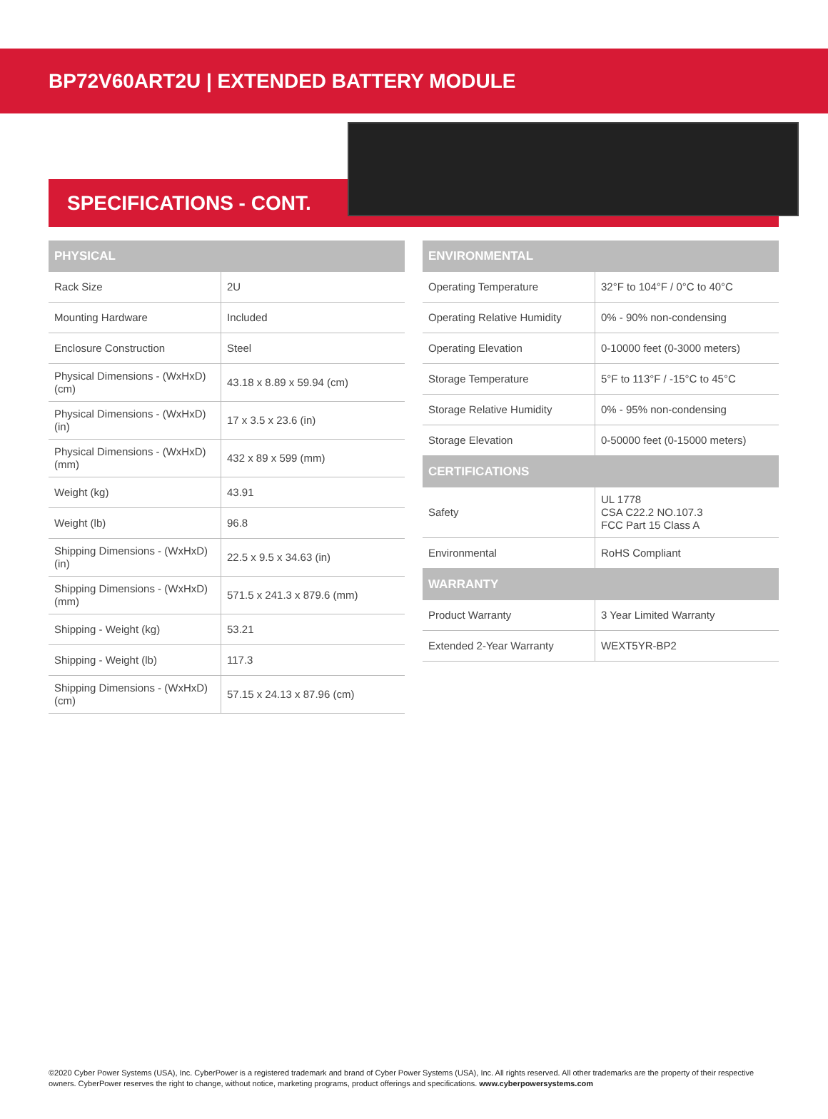BP72V60ART2U | EXTENDED BATTERY MODULE
SPECIFICATIONS - CONT.
| PHYSICAL | |
| --- | --- |
| Rack Size | 2U |
| Mounting Hardware | Included |
| Enclosure Construction | Steel |
| Physical Dimensions - (WxHxD) (cm) | 43.18 x 8.89 x 59.94 (cm) |
| Physical Dimensions - (WxHxD) (in) | 17 x 3.5 x 23.6 (in) |
| Physical Dimensions - (WxHxD) (mm) | 432 x 89 x 599 (mm) |
| Weight (kg) | 43.91 |
| Weight (lb) | 96.8 |
| Shipping Dimensions - (WxHxD) (in) | 22.5 x 9.5 x 34.63 (in) |
| Shipping Dimensions - (WxHxD) (mm) | 571.5 x 241.3 x 879.6 (mm) |
| Shipping - Weight (kg) | 53.21 |
| Shipping - Weight (lb) | 117.3 |
| Shipping Dimensions - (WxHxD) (cm) | 57.15 x 24.13 x 87.96 (cm) |
| ENVIRONMENTAL | |
| --- | --- |
| Operating Temperature | 32°F to 104°F / 0°C to 40°C |
| Operating Relative Humidity | 0% - 90% non-condensing |
| Operating Elevation | 0-10000 feet (0-3000 meters) |
| Storage Temperature | 5°F to 113°F / -15°C to 45°C |
| Storage Relative Humidity | 0% - 95% non-condensing |
| Storage Elevation | 0-50000 feet (0-15000 meters) |
| CERTIFICATIONS | |
| Safety | UL 1778 CSA C22.2 NO.107.3 FCC Part 15 Class A |
| Environmental | RoHS Compliant |
| WARRANTY | |
| Product Warranty | 3 Year Limited Warranty |
| Extended 2-Year Warranty | WEXT5YR-BP2 |
©2020 Cyber Power Systems (USA), Inc. CyberPower is a registered trademark and brand of Cyber Power Systems (USA), Inc. All rights reserved. All other trademarks are the property of their respective owners. CyberPower reserves the right to change, without notice, marketing programs, product offerings and specifications. www.cyberpowersystems.com